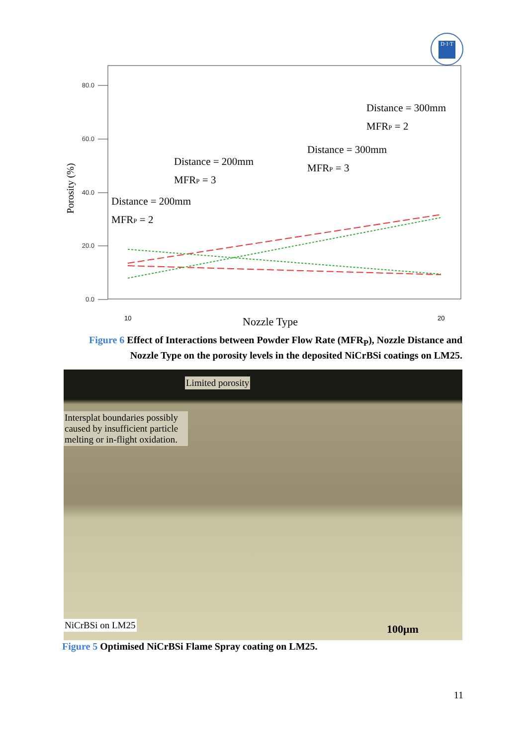D·I·T
80.0
60.0
40.0
20.0
0.0
Porosity (%)
10
20
Nozzle Type
Distance = 300mm
MFRP = 2
Distance = 300mm
MFRP = 3
Distance = 200mm
MFRP = 3
Distance = 200mm
MFRP = 2
Figure 6 Effect of Interactions between Powder Flow Rate (MFR<sub>P</sub>), Nozzle Distance and Nozzle Type on the porosity levels in the deposited NiCrBSi coatings on LM25.
Limited porosity
Intersplat boundaries possibly caused by insufficient particle melting or in-flight oxidation.
NiCrBSi on LM25 100μm
Figure 5 Optimised NiCrBSi Flame Spray coating on LM25.
11